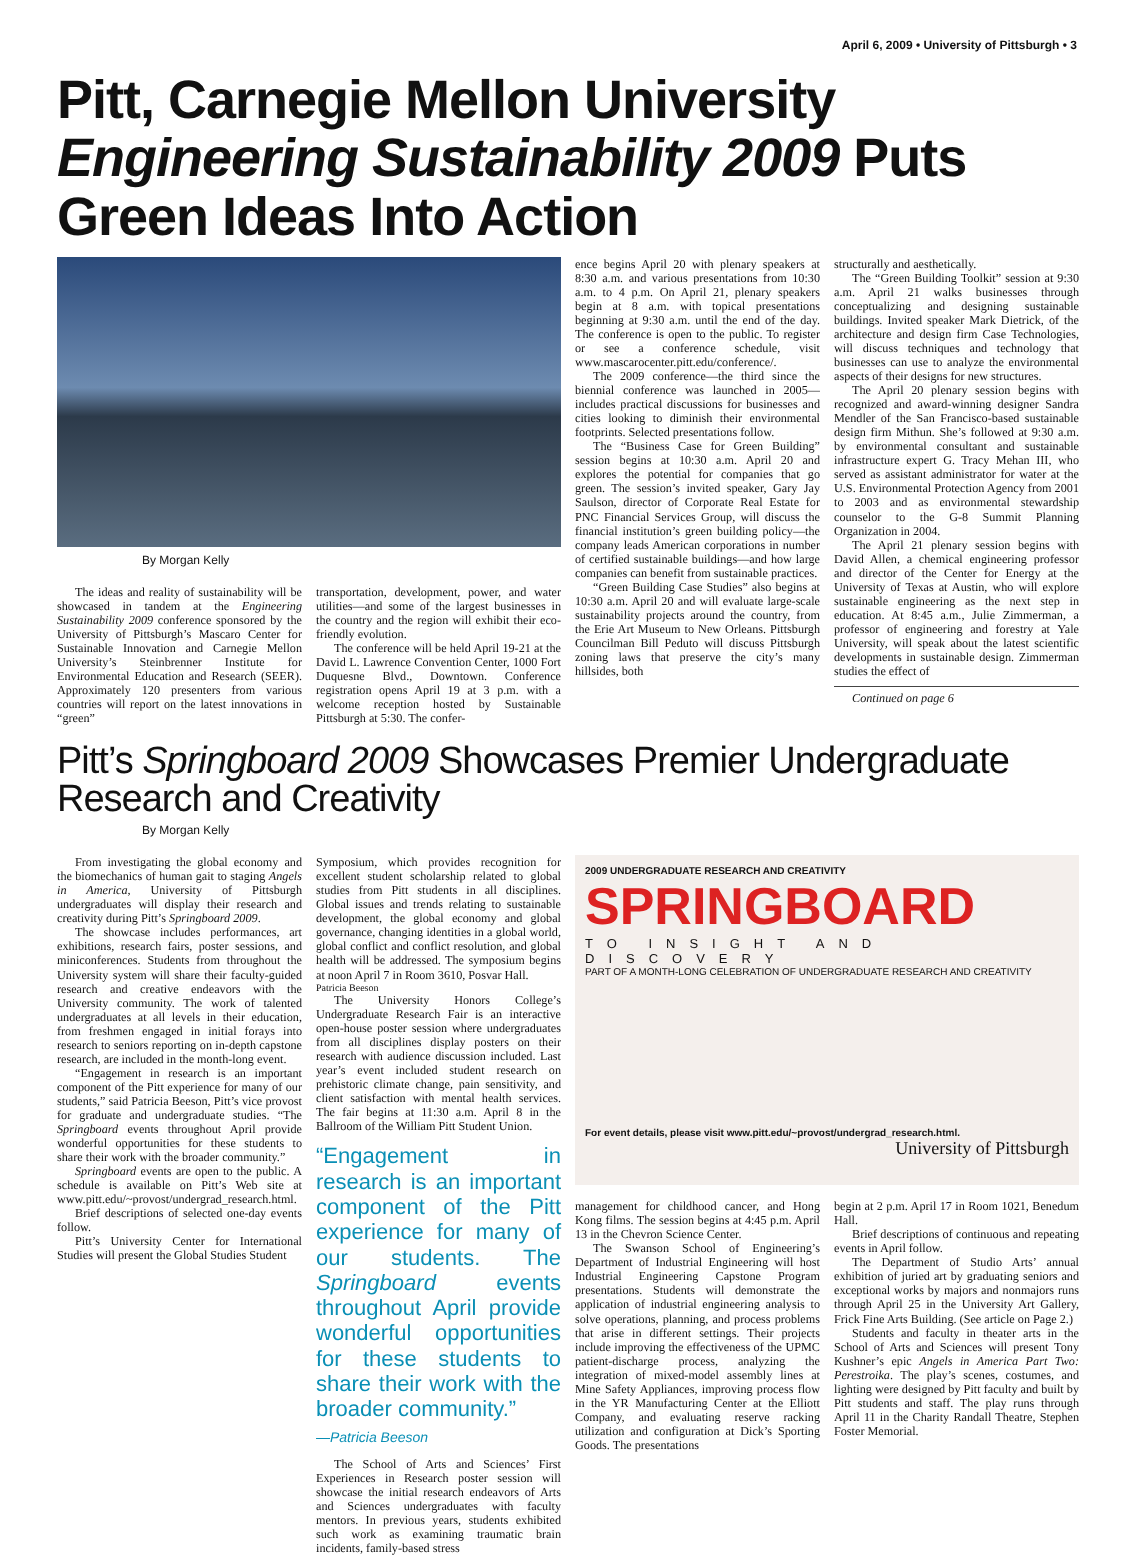April 6, 2009 • University of Pittsburgh • 3
Pitt, Carnegie Mellon University Engineering Sustainability 2009 Puts Green Ideas Into Action
By Morgan Kelly
The ideas and reality of sustainability will be showcased in tandem at the Engineering Sustainability 2009 conference sponsored by the University of Pittsburgh’s Mascaro Center for Sustainable Innovation and Carnegie Mellon University’s Steinbrenner Institute for Environmental Education and Research (SEER). Approximately 120 presenters from various countries will report on the latest innovations in “green”
transportation, development, power, and water utilities—and some of the largest businesses in the country and the region will exhibit their eco-friendly evolution.
The conference will be held April 19-21 at the David L. Lawrence Convention Center, 1000 Fort Duquesne Blvd., Downtown. Conference registration opens April 19 at 3 p.m. with a welcome reception hosted by Sustainable Pittsburgh at 5:30. The confer-
ence begins April 20 with plenary speakers at 8:30 a.m. and various presentations from 10:30 a.m. to 4 p.m. On April 21, plenary speakers begin at 8 a.m. with topical presentations beginning at 9:30 a.m. until the end of the day. The conference is open to the public. To register or see a conference schedule, visit www.mascarocenter.pitt.edu/conference/.
The 2009 conference—the third since the biennial conference was launched in 2005—includes practical discussions for businesses and cities looking to diminish their environmental footprints. Selected presentations follow.
The “Business Case for Green Building” session begins at 10:30 a.m. April 20 and explores the potential for companies that go green. The session’s invited speaker, Gary Jay Saulson, director of Corporate Real Estate for PNC Financial Services Group, will discuss the financial institution’s green building policy—the company leads American corporations in number of certified sustainable buildings—and how large companies can benefit from sustainable practices.
“Green Building Case Studies” also begins at 10:30 a.m. April 20 and will evaluate large-scale sustainability projects around the country, from the Erie Art Museum to New Orleans. Pittsburgh Councilman Bill Peduto will discuss Pittsburgh zoning laws that preserve the city’s many hillsides, both
structurally and aesthetically.
The “Green Building Toolkit” session at 9:30 a.m. April 21 walks businesses through conceptualizing and designing sustainable buildings. Invited speaker Mark Dietrick, of the architecture and design firm Case Technologies, will discuss techniques and technology that businesses can use to analyze the environmental aspects of their designs for new structures.
The April 20 plenary session begins with recognized and award-winning designer Sandra Mendler of the San Francisco-based sustainable design firm Mithun. She’s followed at 9:30 a.m. by environmental consultant and sustainable infrastructure expert G. Tracy Mehan III, who served as assistant administrator for water at the U.S. Environmental Protection Agency from 2001 to 2003 and as environmental stewardship counselor to the G-8 Summit Planning Organization in 2004.
The April 21 plenary session begins with David Allen, a chemical engineering professor and director of the Center for Energy at the University of Texas at Austin, who will explore sustainable engineering as the next step in education. At 8:45 a.m., Julie Zimmerman, a professor of engineering and forestry at Yale University, will speak about the latest scientific developments in sustainable design. Zimmerman studies the effect of
Continued on page 6
Pitt’s Springboard 2009 Showcases Premier Undergraduate Research and Creativity
By Morgan Kelly
From investigating the global economy and the biomechanics of human gait to staging Angels in America, University of Pittsburgh undergraduates will display their research and creativity during Pitt’s Springboard 2009.
The showcase includes performances, art exhibitions, research fairs, poster sessions, and miniconferences. Students from throughout the University system will share their faculty-guided research and creative endeavors with the University community. The work of talented undergraduates at all levels in their education, from freshmen engaged in initial forays into research to seniors reporting on in-depth capstone research, are included in the month-long event.
“Engagement in research is an important component of the Pitt experience for many of our students,” said Patricia Beeson, Pitt’s vice provost for graduate and undergraduate studies. “The Springboard events throughout April provide wonderful opportunities for these students to share their work with the broader community.”
Springboard events are open to the public. A schedule is available on Pitt’s Web site at www.pitt.edu/~provost/undergrad_research.html.
Brief descriptions of selected one-day events follow.
Pitt’s University Center for International Studies will present the Global Studies Student
Symposium, which provides recognition for excellent student scholarship related to global studies from Pitt students in all disciplines. Global issues and trends relating to sustainable development, the global economy and global governance, changing identities in a global world, global conflict and conflict resolution, and global health will be addressed. The symposium begins at noon April 7 in Room 3610, Posvar Hall.
Patricia Beeson
The University Honors College’s Undergraduate Research Fair is an interactive open-house poster session where undergraduates from all disciplines display posters on their research with audience discussion included. Last year’s event included student research on prehistoric climate change, pain sensitivity, and client satisfaction with mental health services. The fair begins at 11:30 a.m. April 8 in the Ballroom of the William Pitt Student Union.
“Engagement in research is an important component of the Pitt experience for many of our students. The Springboard events throughout April provide wonderful opportunities for these students to share their work with the broader community.”
—Patricia Beeson
The School of Arts and Sciences’ First Experiences in Research poster session will showcase the initial research endeavors of Arts and Sciences undergraduates with faculty mentors. In previous years, students exhibited such work as examining traumatic brain incidents, family-based stress
2009 UNDERGRADUATE RESEARCH AND CREATIVITY
SPRINGBOARD
TO INSIGHT AND DISCOVERY
PART OF A MONTH-LONG CELEBRATION OF UNDERGRADUATE RESEARCH AND CREATIVITY
For event details, please visit www.pitt.edu/~provost/undergrad_research.html.
University of Pittsburgh
management for childhood cancer, and Hong Kong films. The session begins at 4:45 p.m. April 13 in the Chevron Science Center.
The Swanson School of Engineering’s Department of Industrial Engineering will host Industrial Engineering Capstone Program presentations. Students will demonstrate the application of industrial engineering analysis to solve operations, planning, and process problems that arise in different settings. Their projects include improving the effectiveness of the UPMC patient-discharge process, analyzing the integration of mixed-model assembly lines at Mine Safety Appliances, improving process flow in the YR Manufacturing Center at the Elliott Company, and evaluating reserve racking utilization and configuration at Dick’s Sporting Goods. The presentations
begin at 2 p.m. April 17 in Room 1021, Benedum Hall.
Brief descriptions of continuous and repeating events in April follow.
The Department of Studio Arts’ annual exhibition of juried art by graduating seniors and exceptional works by majors and nonmajors runs through April 25 in the University Art Gallery, Frick Fine Arts Building. (See article on Page 2.)
Students and faculty in theater arts in the School of Arts and Sciences will present Tony Kushner’s epic Angels in America Part Two: Perestroika. The play’s scenes, costumes, and lighting were designed by Pitt faculty and built by Pitt students and staff. The play runs through April 11 in the Charity Randall Theatre, Stephen Foster Memorial.